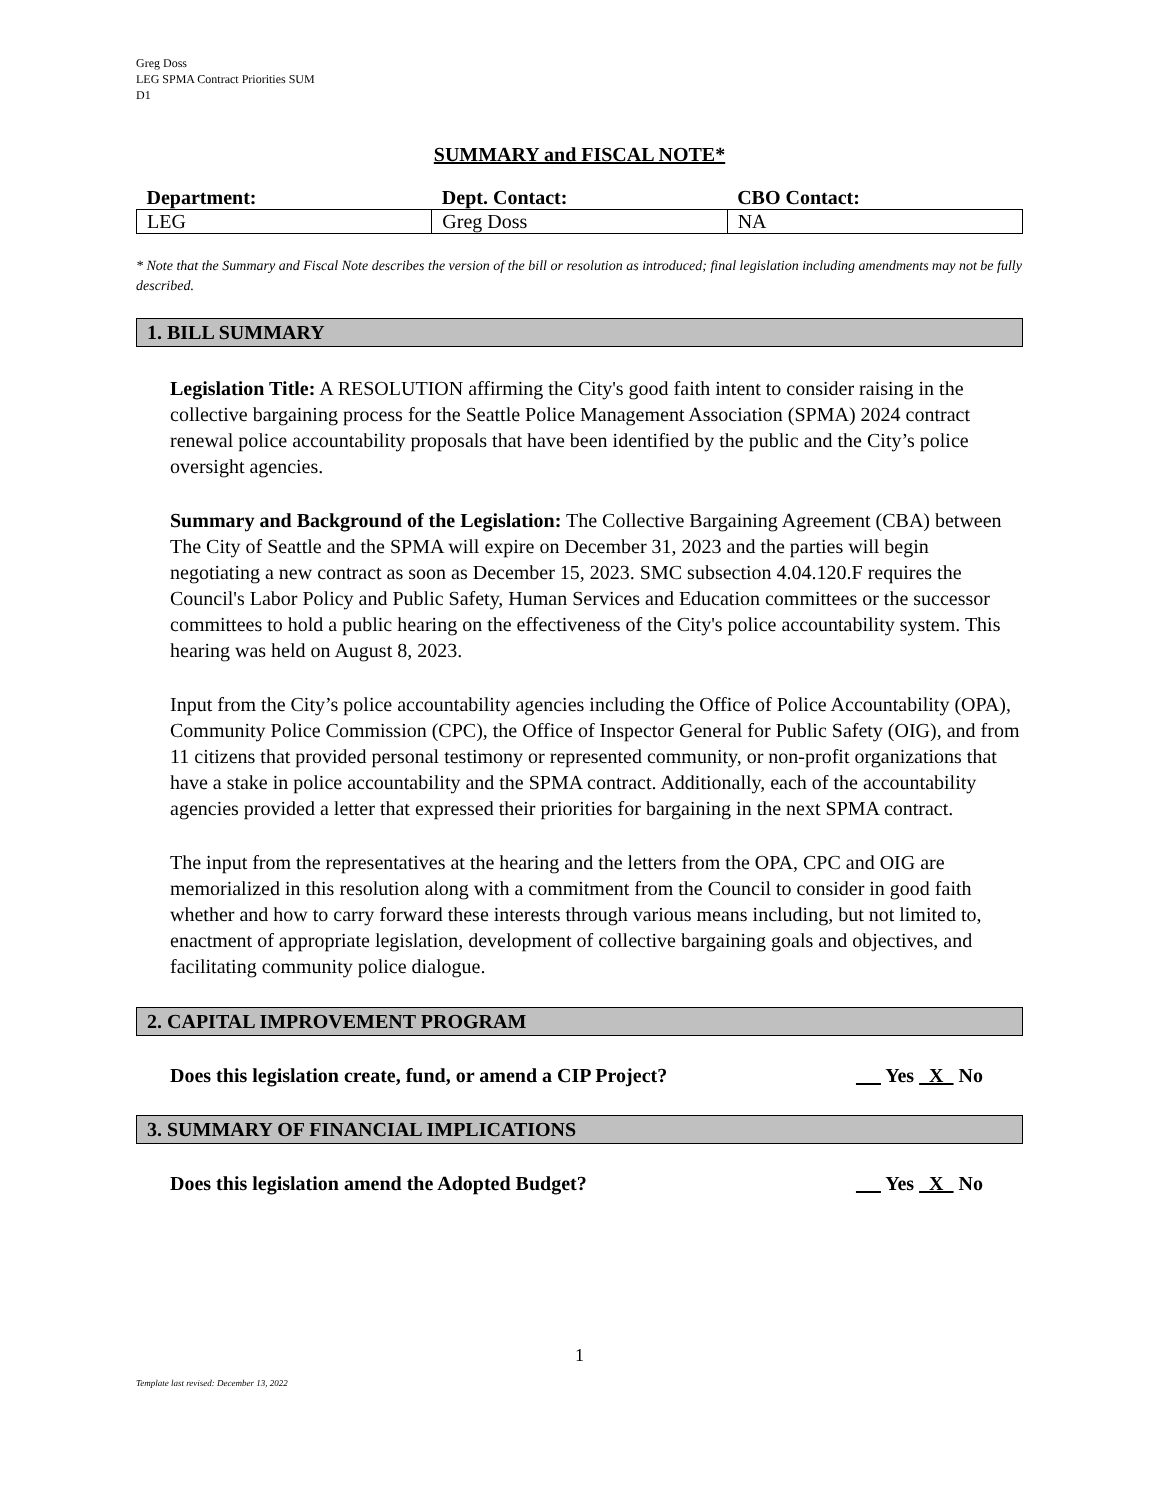Greg Doss
LEG SPMA Contract Priorities SUM
D1
SUMMARY and FISCAL NOTE*
| Department: | Dept. Contact: | CBO Contact: |
| --- | --- | --- |
| LEG | Greg Doss | NA |
* Note that the Summary and Fiscal Note describes the version of the bill or resolution as introduced; final legislation including amendments may not be fully described.
1. BILL SUMMARY
Legislation Title: A RESOLUTION affirming the City's good faith intent to consider raising in the collective bargaining process for the Seattle Police Management Association (SPMA) 2024 contract renewal police accountability proposals that have been identified by the public and the City’s police oversight agencies.
Summary and Background of the Legislation: The Collective Bargaining Agreement (CBA) between The City of Seattle and the SPMA will expire on December 31, 2023 and the parties will begin negotiating a new contract as soon as December 15, 2023. SMC subsection 4.04.120.F requires the Council's Labor Policy and Public Safety, Human Services and Education committees or the successor committees to hold a public hearing on the effectiveness of the City's police accountability system. This hearing was held on August 8, 2023.
Input from the City’s police accountability agencies including the Office of Police Accountability (OPA), Community Police Commission (CPC), the Office of Inspector General for Public Safety (OIG), and from 11 citizens that provided personal testimony or represented community, or non-profit organizations that have a stake in police accountability and the SPMA contract. Additionally, each of the accountability agencies provided a letter that expressed their priorities for bargaining in the next SPMA contract.
The input from the representatives at the hearing and the letters from the OPA, CPC and OIG are memorialized in this resolution along with a commitment from the Council to consider in good faith whether and how to carry forward these interests through various means including, but not limited to, enactment of appropriate legislation, development of collective bargaining goals and objectives, and facilitating community police dialogue.
2. CAPITAL IMPROVEMENT PROGRAM
Does this legislation create, fund, or amend a CIP Project? Yes X No
3. SUMMARY OF FINANCIAL IMPLICATIONS
Does this legislation amend the Adopted Budget? Yes X No
1
Template last revised: December 13, 2022